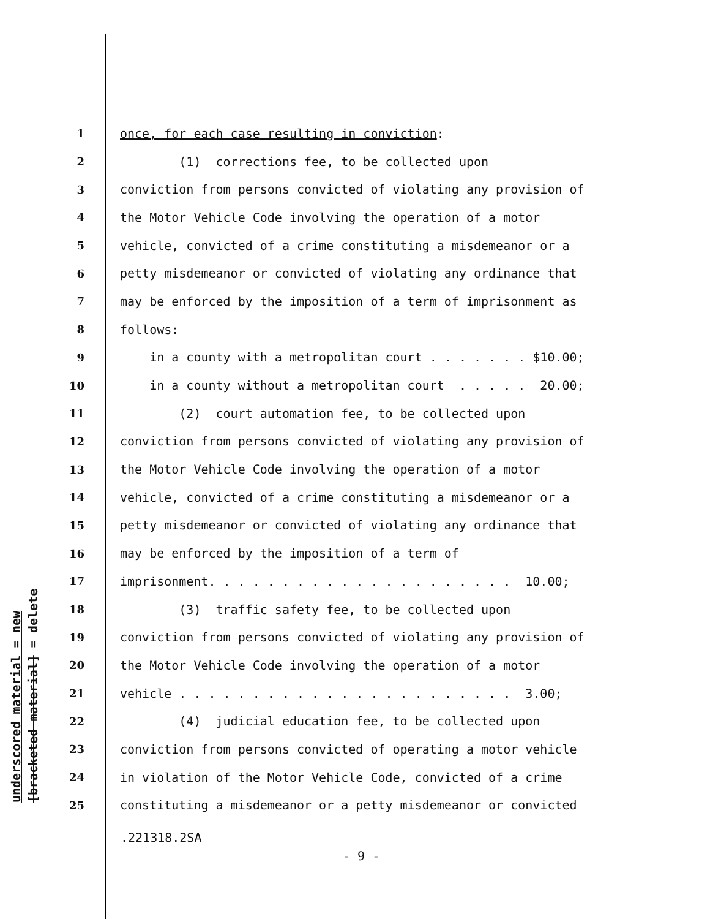underscored material = new
[bracketed material] = delete
1 once, for each case resulting in conviction:
2 (1) corrections fee, to be collected upon
3 conviction from persons convicted of violating any provision of
4 the Motor Vehicle Code involving the operation of a motor
5 vehicle, convicted of a crime constituting a misdemeanor or a
6 petty misdemeanor or convicted of violating any ordinance that
7 may be enforced by the imposition of a term of imprisonment as
8 follows:
9 in a county with a metropolitan court . . . . . . . $10.00;
10 in a county without a metropolitan court . . . . . 20.00;
11 (2) court automation fee, to be collected upon
12 conviction from persons convicted of violating any provision of
13 the Motor Vehicle Code involving the operation of a motor
14 vehicle, convicted of a crime constituting a misdemeanor or a
15 petty misdemeanor or convicted of violating any ordinance that
16 may be enforced by the imposition of a term of
17 imprisonment. . . . . . . . . . . . . . . . . . . . . 10.00;
18 (3) traffic safety fee, to be collected upon
19 conviction from persons convicted of violating any provision of
20 the Motor Vehicle Code involving the operation of a motor
21 vehicle . . . . . . . . . . . . . . . . . . . . . . . 3.00;
22 (4) judicial education fee, to be collected upon
23 conviction from persons convicted of operating a motor vehicle
24 in violation of the Motor Vehicle Code, convicted of a crime
25 constituting a misdemeanor or a petty misdemeanor or convicted
.221318.2SA
- 9 -